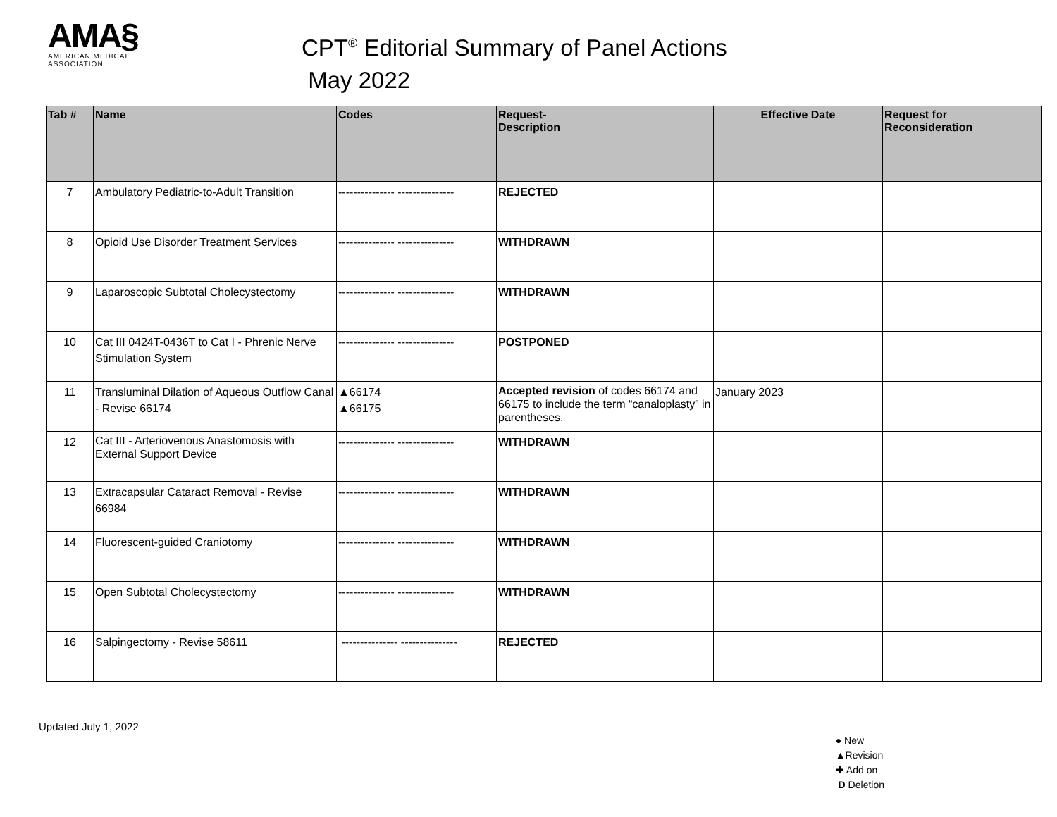AMA§
AMERICAN MEDICAL
ASSOCIATION
CPT<sup>®</sup> Editorial Summary of Panel Actions
May 2022
| Tab # | Name | Codes | Request- Description | Effective Date | Request for Reconsideration |
| --- | --- | --- | --- | --- | --- |
| 7 | Ambulatory Pediatric-to-Adult Transition | --------------- --------------- | REJECTED | | |
| 8 | Opioid Use Disorder Treatment Services | --------------- --------------- | WITHDRAWN | | |
| 9 | Laparoscopic Subtotal Cholecystectomy | --------------- --------------- | WITHDRAWN | | |
| 10 | Cat III 0424T-0436T to Cat I - Phrenic Nerve Stimulation System | --------------- --------------- | POSTPONED | | |
| 11 | Transluminal Dilation of Aqueous Outflow Canal - Revise 66174 | ▲66174 ▲66175 | Accepted revision of codes 66174 and 66175 to include the term “canaloplasty” in parentheses. | January 2023 | |
| 12 | Cat III - Arteriovenous Anastomosis with External Support Device | --------------- --------------- | WITHDRAWN | | |
| 13 | Extracapsular Cataract Removal - Revise 66984 | --------------- --------------- | WITHDRAWN | | |
| 14 | Fluorescent-guided Craniotomy | --------------- --------------- | WITHDRAWN | | |
| 15 | Open Subtotal Cholecystectomy | --------------- --------------- | WITHDRAWN | | |
| 16 | Salpingectomy - Revise 58611 | --------------- --------------- | REJECTED | | |
Updated July 1, 2022
● New
▲Revision
✚ Add on
D Deletion